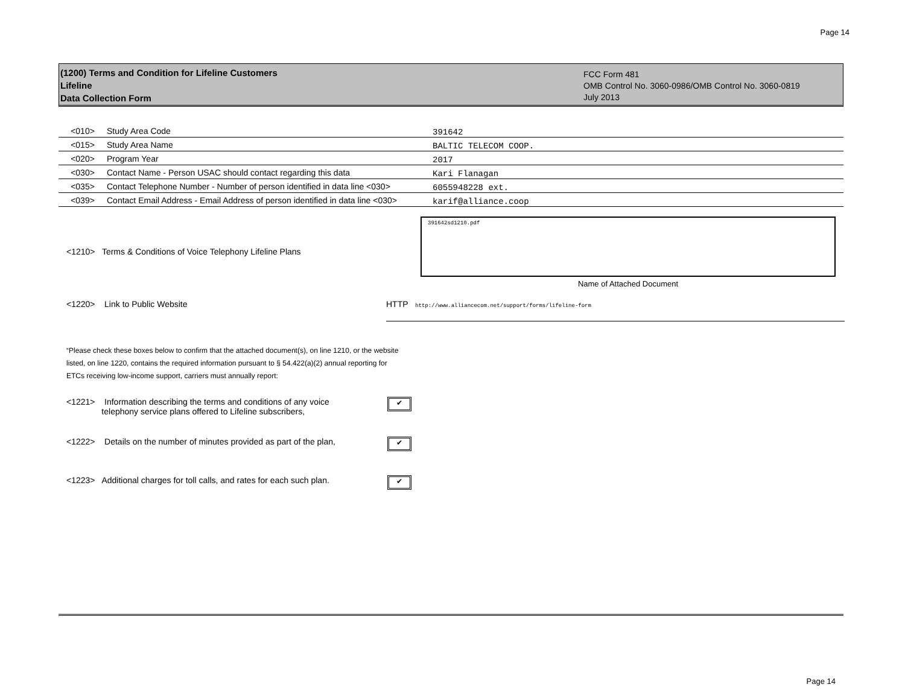Page 14
(1200) Terms and Condition for Lifeline Customers
Lifeline
Data Collection Form
FCC Form 481
OMB Control No. 3060-0986/OMB Control No. 3060-0819
July 2013
| <010> | Study Area Code | 391642 |
| <015> | Study Area Name | BALTIC TELECOM COOP. |
| <020> | Program Year | 2017 |
| <030> | Contact Name - Person USAC should contact regarding this data | Kari Flanagan |
| <035> | Contact Telephone Number - Number of person identified in data line <030> | 6055948228 ext. |
| <039> | Contact Email Address - Email Address of person identified in data line <030> | karif@alliance.coop |
<1210> Terms & Conditions of Voice Telephony Lifeline Plans
391642sd1210.pdf
Name of Attached Document
<1220> Link to Public Website HTTP http://www.alliancecom.net/support/forms/lifeline-form
“Please check these boxes below to confirm that the attached document(s), on line 1210, or the website listed, on line 1220, contains the required information pursuant to § 54.422(a)(2) annual reporting for ETCs receiving low-income support, carriers must annually report:
<1221> Information describing the terms and conditions of any voice
telephony service plans offered to Lifeline subscribers,
✔
<1222> Details on the number of minutes provided as part of the plan,
✔
<1223> Additional charges for toll calls, and rates for each such plan.
✔
Page 14